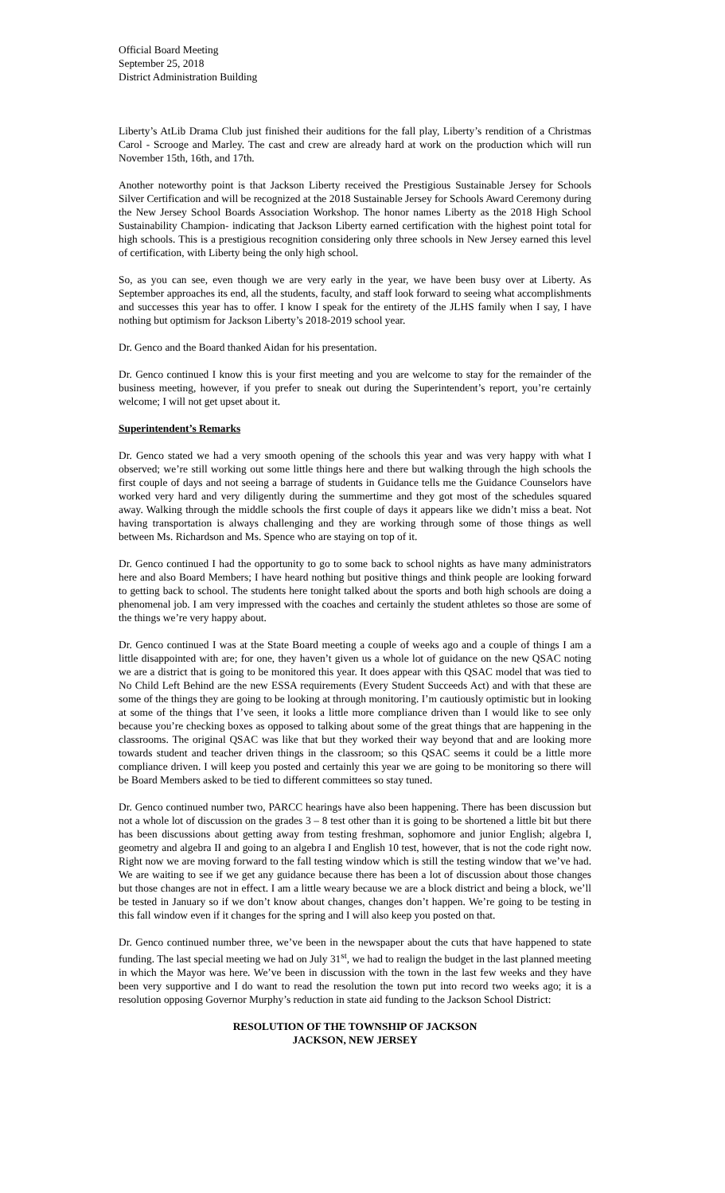Official Board Meeting
September 25, 2018
District Administration Building
Liberty’s AtLib Drama Club just finished their auditions for the fall play, Liberty’s rendition of a Christmas Carol - Scrooge and Marley. The cast and crew are already hard at work on the production which will run November 15th, 16th, and 17th.
Another noteworthy point is that Jackson Liberty received the Prestigious Sustainable Jersey for Schools Silver Certification and will be recognized at the 2018 Sustainable Jersey for Schools Award Ceremony during the New Jersey School Boards Association Workshop. The honor names Liberty as the 2018 High School Sustainability Champion- indicating that Jackson Liberty earned certification with the highest point total for high schools. This is a prestigious recognition considering only three schools in New Jersey earned this level of certification, with Liberty being the only high school.
So, as you can see, even though we are very early in the year, we have been busy over at Liberty. As September approaches its end, all the students, faculty, and staff look forward to seeing what accomplishments and successes this year has to offer. I know I speak for the entirety of the JLHS family when I say, I have nothing but optimism for Jackson Liberty’s 2018-2019 school year.
Dr. Genco and the Board thanked Aidan for his presentation.
Dr. Genco continued I know this is your first meeting and you are welcome to stay for the remainder of the business meeting, however, if you prefer to sneak out during the Superintendent’s report, you’re certainly welcome; I will not get upset about it.
Superintendent’s Remarks
Dr. Genco stated we had a very smooth opening of the schools this year and was very happy with what I observed; we’re still working out some little things here and there but walking through the high schools the first couple of days and not seeing a barrage of students in Guidance tells me the Guidance Counselors have worked very hard and very diligently during the summertime and they got most of the schedules squared away. Walking through the middle schools the first couple of days it appears like we didn’t miss a beat. Not having transportation is always challenging and they are working through some of those things as well between Ms. Richardson and Ms. Spence who are staying on top of it.
Dr. Genco continued I had the opportunity to go to some back to school nights as have many administrators here and also Board Members; I have heard nothing but positive things and think people are looking forward to getting back to school. The students here tonight talked about the sports and both high schools are doing a phenomenal job. I am very impressed with the coaches and certainly the student athletes so those are some of the things we’re very happy about.
Dr. Genco continued I was at the State Board meeting a couple of weeks ago and a couple of things I am a little disappointed with are; for one, they haven’t given us a whole lot of guidance on the new QSAC noting we are a district that is going to be monitored this year. It does appear with this QSAC model that was tied to No Child Left Behind are the new ESSA requirements (Every Student Succeeds Act) and with that these are some of the things they are going to be looking at through monitoring. I’m cautiously optimistic but in looking at some of the things that I’ve seen, it looks a little more compliance driven than I would like to see only because you’re checking boxes as opposed to talking about some of the great things that are happening in the classrooms. The original QSAC was like that but they worked their way beyond that and are looking more towards student and teacher driven things in the classroom; so this QSAC seems it could be a little more compliance driven. I will keep you posted and certainly this year we are going to be monitoring so there will be Board Members asked to be tied to different committees so stay tuned.
Dr. Genco continued number two, PARCC hearings have also been happening. There has been discussion but not a whole lot of discussion on the grades 3 – 8 test other than it is going to be shortened a little bit but there has been discussions about getting away from testing freshman, sophomore and junior English; algebra I, geometry and algebra II and going to an algebra I and English 10 test, however, that is not the code right now. Right now we are moving forward to the fall testing window which is still the testing window that we’ve had. We are waiting to see if we get any guidance because there has been a lot of discussion about those changes but those changes are not in effect. I am a little weary because we are a block district and being a block, we’ll be tested in January so if we don’t know about changes, changes don’t happen. We’re going to be testing in this fall window even if it changes for the spring and I will also keep you posted on that.
Dr. Genco continued number three, we’ve been in the newspaper about the cuts that have happened to state funding. The last special meeting we had on July 31<sup>st</sup>, we had to realign the budget in the last planned meeting in which the Mayor was here. We’ve been in discussion with the town in the last few weeks and they have been very supportive and I do want to read the resolution the town put into record two weeks ago; it is a resolution opposing Governor Murphy’s reduction in state aid funding to the Jackson School District:
RESOLUTION OF THE TOWNSHIP OF JACKSON
JACKSON, NEW JERSEY